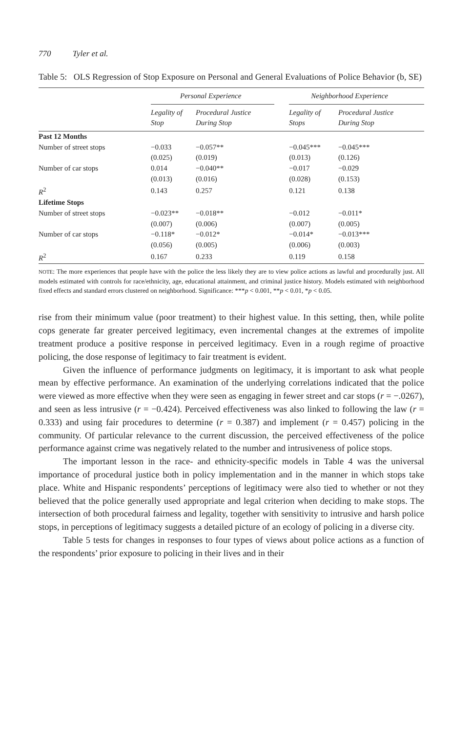770 Tyler et al.
Table 5: OLS Regression of Stop Exposure on Personal and General Evaluations of Police Behavior (b, SE)
| | Personal Experience | | | Neighborhood Experience | |
| --- | --- | --- | --- | --- | --- |
| | Legality of Stop | Procedural Justice During Stop | | Legality of Stops | Procedural Justice During Stop |
| Past 12 Months | | | | | |
| Number of street stops | −0.033 | −0.057** | | −0.045*** | −0.045*** |
| | (0.025) | (0.019) | | (0.013) | (0.126) |
| Number of car stops | 0.014 | −0.040** | | −0.017 | −0.029 |
| | (0.013) | (0.016) | | (0.028) | (0.153) |
| R<sup>2</sup> | 0.143 | 0.257 | | 0.121 | 0.138 |
| Lifetime Stops | | | | | |
| Number of street stops | −0.023** | −0.018** | | −0.012 | −0.011* |
| | (0.007) | (0.006) | | (0.007) | (0.005) |
| Number of car stops | −0.118* | −0.012* | | −0.014* | −0.013*** |
| | (0.056) | (0.005) | | (0.006) | (0.003) |
| R<sup>2</sup> | 0.167 | 0.233 | | 0.119 | 0.158 |
NOTE: The more experiences that people have with the police the less likely they are to view police actions as lawful and procedurally just. All models estimated with controls for race/ethnicity, age, educational attainment, and criminal justice history. Models estimated with neighborhood fixed effects and standard errors clustered on neighborhood. Significance: ***p < 0.001, **p < 0.01, *p < 0.05.
rise from their minimum value (poor treatment) to their highest value. In this setting, then, while polite cops generate far greater perceived legitimacy, even incremental changes at the extremes of impolite treatment produce a positive response in perceived legitimacy. Even in a rough regime of proactive policing, the dose response of legitimacy to fair treatment is evident.
Given the influence of performance judgments on legitimacy, it is important to ask what people mean by effective performance. An examination of the underlying correlations indicated that the police were viewed as more effective when they were seen as engaging in fewer street and car stops (r = −.0267), and seen as less intrusive (r = −0.424). Perceived effectiveness was also linked to following the law (r = 0.333) and using fair procedures to determine (r = 0.387) and implement (r = 0.457) policing in the community. Of particular relevance to the current discussion, the perceived effectiveness of the police performance against crime was negatively related to the number and intrusiveness of police stops.
The important lesson in the race- and ethnicity-specific models in Table 4 was the universal importance of procedural justice both in policy implementation and in the manner in which stops take place. White and Hispanic respondents’ perceptions of legitimacy were also tied to whether or not they believed that the police generally used appropriate and legal criterion when deciding to make stops. The intersection of both procedural fairness and legality, together with sensitivity to intrusive and harsh police stops, in perceptions of legitimacy suggests a detailed picture of an ecology of policing in a diverse city.
Table 5 tests for changes in responses to four types of views about police actions as a function of the respondents’ prior exposure to policing in their lives and in their